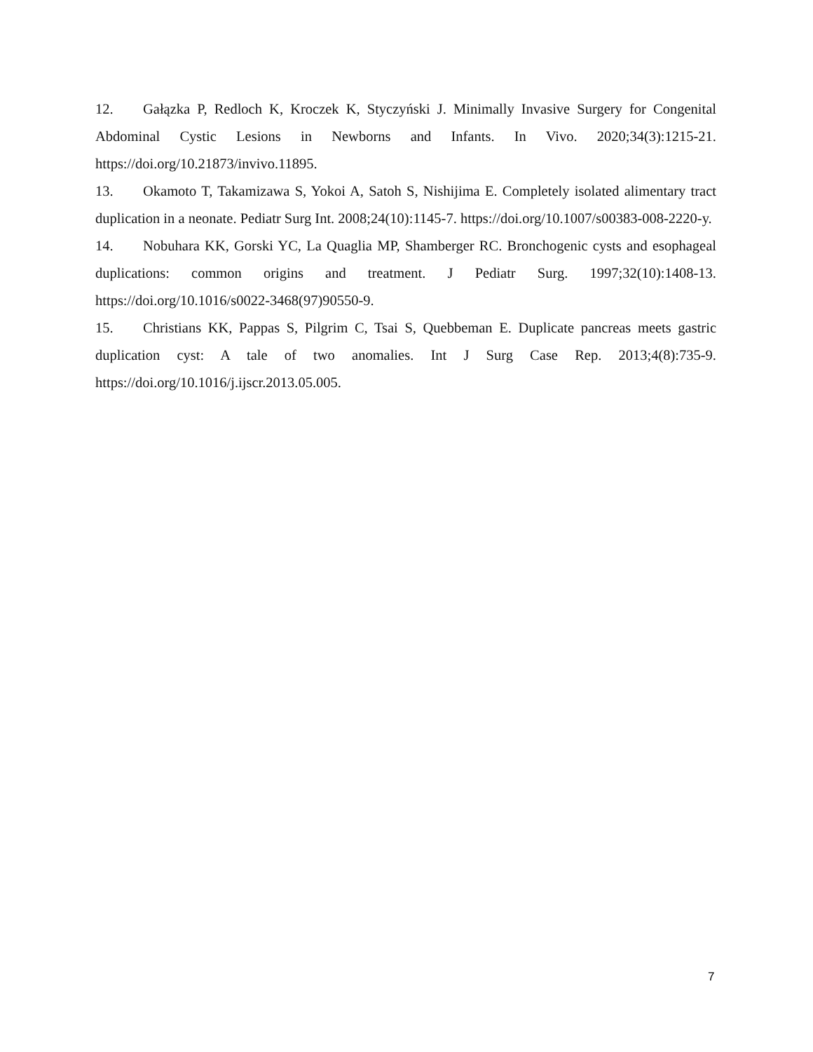12. Gałązka P, Redloch K, Kroczek K, Styczyński J. Minimally Invasive Surgery for Congenital Abdominal Cystic Lesions in Newborns and Infants. In Vivo. 2020;34(3):1215-21. https://doi.org/10.21873/invivo.11895.
13. Okamoto T, Takamizawa S, Yokoi A, Satoh S, Nishijima E. Completely isolated alimentary tract duplication in a neonate. Pediatr Surg Int. 2008;24(10):1145-7. https://doi.org/10.1007/s00383-008-2220-y.
14. Nobuhara KK, Gorski YC, La Quaglia MP, Shamberger RC. Bronchogenic cysts and esophageal duplications: common origins and treatment. J Pediatr Surg. 1997;32(10):1408-13. https://doi.org/10.1016/s0022-3468(97)90550-9.
15. Christians KK, Pappas S, Pilgrim C, Tsai S, Quebbeman E. Duplicate pancreas meets gastric duplication cyst: A tale of two anomalies. Int J Surg Case Rep. 2013;4(8):735-9. https://doi.org/10.1016/j.ijscr.2013.05.005.
7